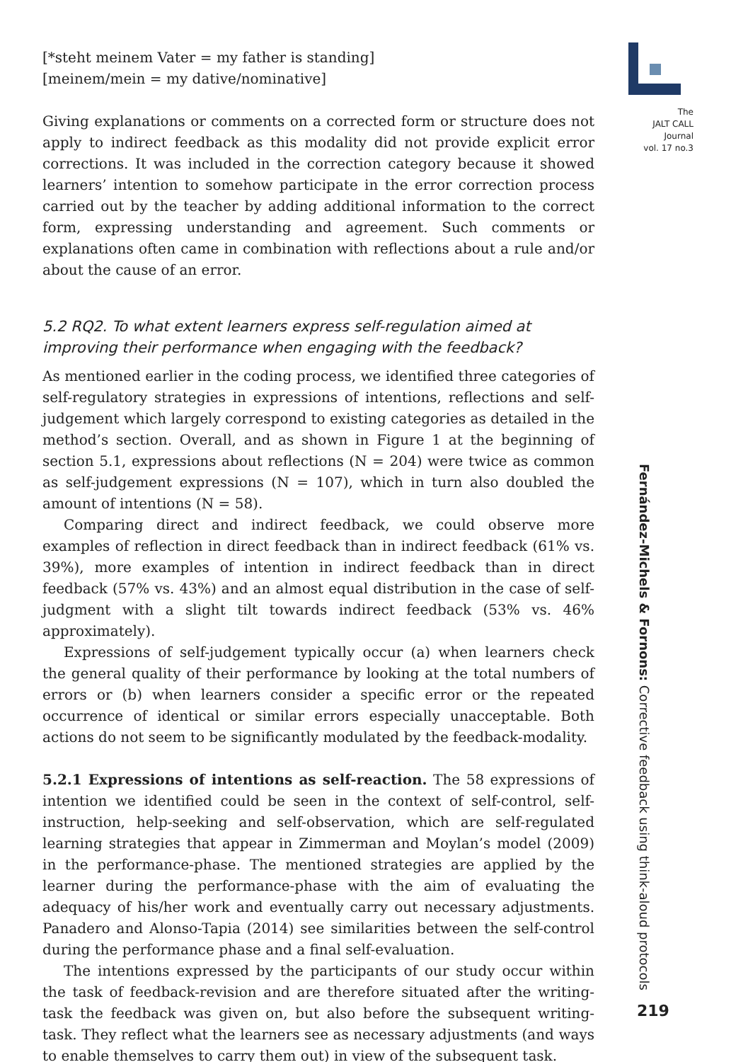[*steht meinem Vater = my father is standing]
[meinem/mein = my dative/nominative]
Giving explanations or comments on a corrected form or structure does not apply to indirect feedback as this modality did not provide explicit error corrections. It was included in the correction category because it showed learners’ intention to somehow participate in the error correction process carried out by the teacher by adding additional information to the correct form, expressing understanding and agreement. Such comments or explanations often came in combination with reflections about a rule and/or about the cause of an error.
5.2 RQ2. To what extent learners express self-regulation aimed at improving their performance when engaging with the feedback?
As mentioned earlier in the coding process, we identified three categories of self-regulatory strategies in expressions of intentions, reflections and self-judgement which largely correspond to existing categories as detailed in the method’s section. Overall, and as shown in Figure 1 at the beginning of section 5.1, expressions about reflections (N = 204) were twice as common as self-judgement expressions (N = 107), which in turn also doubled the amount of intentions (N = 58).
Comparing direct and indirect feedback, we could observe more examples of reflection in direct feedback than in indirect feedback (61% vs. 39%), more examples of intention in indirect feedback than in direct feedback (57% vs. 43%) and an almost equal distribution in the case of self-judgment with a slight tilt towards indirect feedback (53% vs. 46% approximately).
Expressions of self-judgement typically occur (a) when learners check the general quality of their performance by looking at the total numbers of errors or (b) when learners consider a specific error or the repeated occurrence of identical or similar errors especially unacceptable. Both actions do not seem to be significantly modulated by the feedback-modality.
5.2.1 Expressions of intentions as self-reaction. The 58 expressions of intention we identified could be seen in the context of self-control, self-instruction, help-seeking and self-observation, which are self-regulated learning strategies that appear in Zimmerman and Moylan’s model (2009) in the performance-phase. The mentioned strategies are applied by the learner during the performance-phase with the aim of evaluating the adequacy of his/her work and eventually carry out necessary adjustments. Panadero and Alonso-Tapia (2014) see similarities between the self-control during the performance phase and a final self-evaluation.
The intentions expressed by the participants of our study occur within the task of feedback-revision and are therefore situated after the writing-task the feedback was given on, but also before the subsequent writing-task. They reflect what the learners see as necessary adjustments (and ways to enable themselves to carry them out) in view of the subsequent task.
The
JALT CALL
Journal
vol. 17 no.3
Fernández-Michels & Fornons: Corrective feedback using think-aloud protocols
219